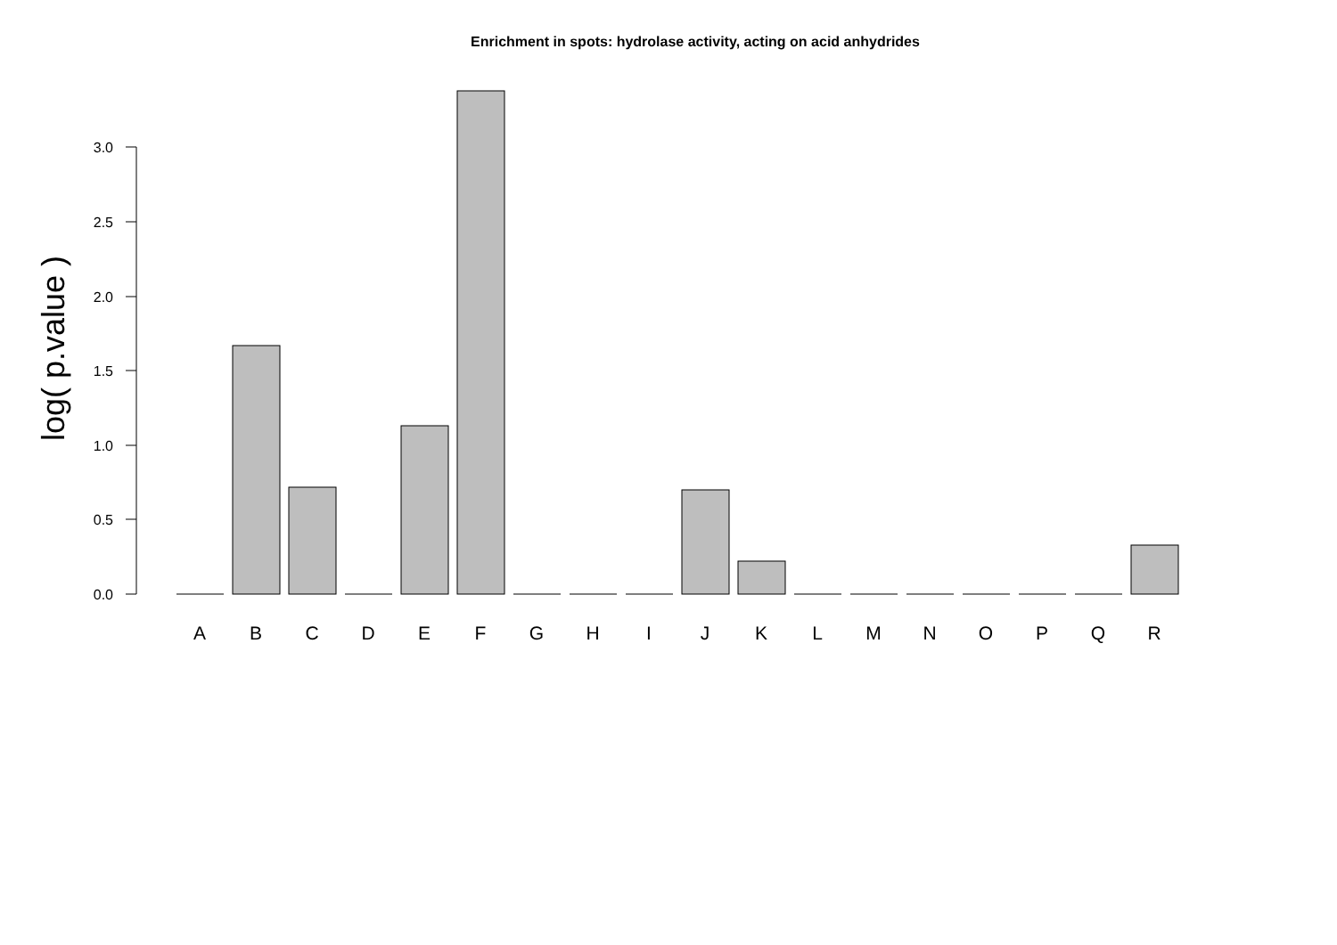Enrichment in spots: hydrolase activity, acting on acid anhydrides
log( p.value )
0.0
0.5
1.0
1.5
2.0
2.5
3.0
A
B
C
D
E
F
G
H
I
J
K
L
M
N
O
P
Q
R